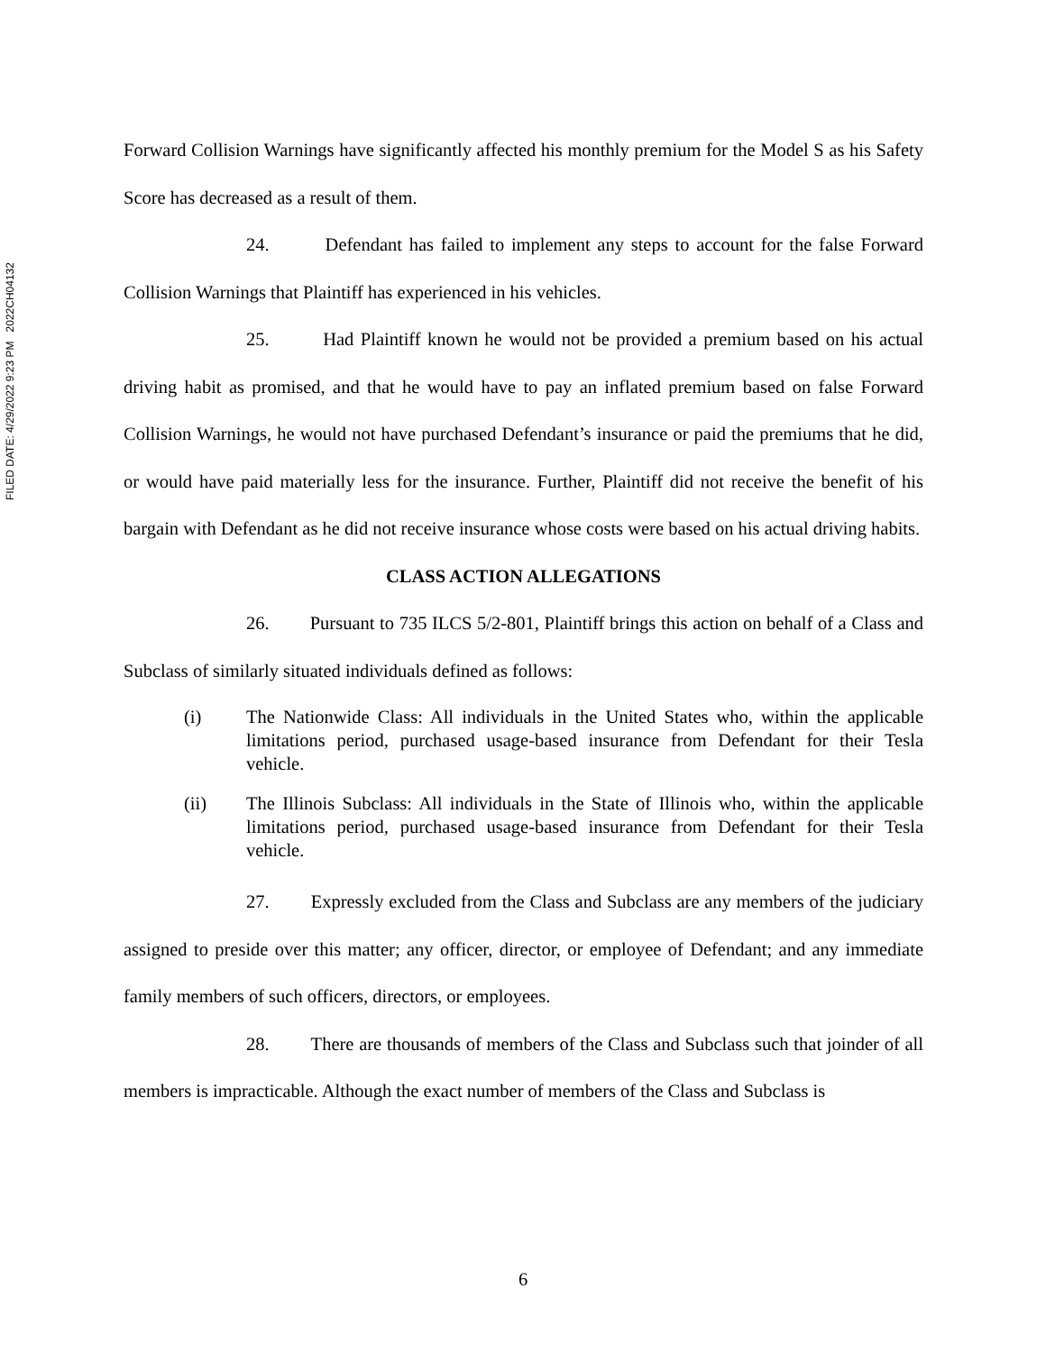FILED DATE: 4/29/2022 9:23 PM 2022CH04132
Forward Collision Warnings have significantly affected his monthly premium for the Model S as his Safety Score has decreased as a result of them.
24. Defendant has failed to implement any steps to account for the false Forward Collision Warnings that Plaintiff has experienced in his vehicles.
25. Had Plaintiff known he would not be provided a premium based on his actual driving habit as promised, and that he would have to pay an inflated premium based on false Forward Collision Warnings, he would not have purchased Defendant’s insurance or paid the premiums that he did, or would have paid materially less for the insurance. Further, Plaintiff did not receive the benefit of his bargain with Defendant as he did not receive insurance whose costs were based on his actual driving habits.
CLASS ACTION ALLEGATIONS
26. Pursuant to 735 ILCS 5/2-801, Plaintiff brings this action on behalf of a Class and Subclass of similarly situated individuals defined as follows:
(i) The Nationwide Class: All individuals in the United States who, within the applicable limitations period, purchased usage-based insurance from Defendant for their Tesla vehicle.
(ii) The Illinois Subclass: All individuals in the State of Illinois who, within the applicable limitations period, purchased usage-based insurance from Defendant for their Tesla vehicle.
27. Expressly excluded from the Class and Subclass are any members of the judiciary assigned to preside over this matter; any officer, director, or employee of Defendant; and any immediate family members of such officers, directors, or employees.
28. There are thousands of members of the Class and Subclass such that joinder of all members is impracticable. Although the exact number of members of the Class and Subclass is
6